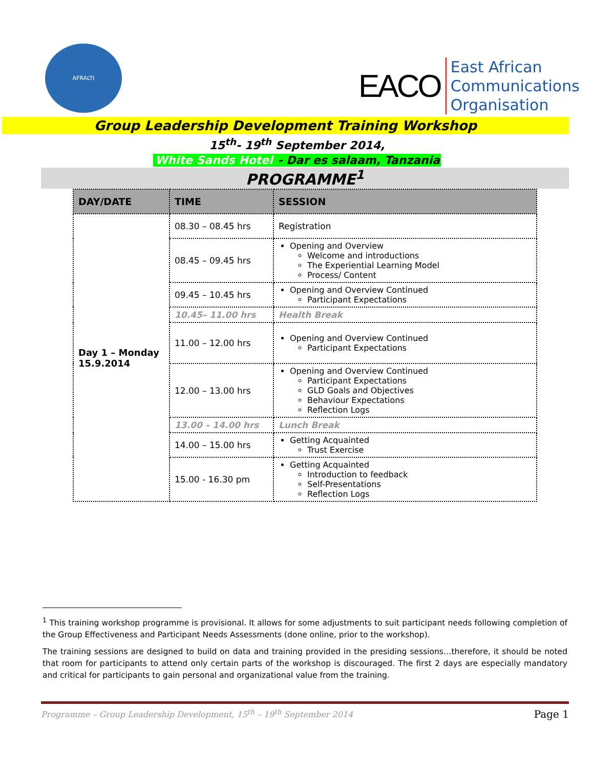AFRALTI
EACO
East African
Communications
Organisation
Group Leadership Development Training Workshop
15<sup>th</sup>- 19<sup>th</sup> September 2014,
White Sands Hotel - Dar es salaam, Tanzania
PROGRAMME<sup>1</sup>
| DAY/DATE | TIME | SESSION |
| --- | --- | --- |
| Day 1 – Monday 15.9.2014 | 08.30 – 08.45 hrs | Registration |
| | 08.45 – 09.45 hrs | Opening and Overview Welcome and introductions The Experiential Learning Model Process/ Content |
| | 09.45 – 10.45 hrs | Opening and Overview Continued Participant Expectations |
| | 10.45– 11.00 hrs | Health Break |
| | 11.00 – 12.00 hrs | Opening and Overview Continued Participant Expectations |
| | 12.00 – 13.00 hrs | Opening and Overview Continued Participant Expectations GLD Goals and Objectives Behaviour Expectations Reflection Logs |
| | 13.00 – 14.00 hrs | Lunch Break |
| | 14.00 – 15.00 hrs | Getting Acquainted Trust Exercise |
| | 15.00 - 16.30 pm | Getting Acquainted Introduction to feedback Self-Presentations Reflection Logs |
<sup>1</sup> This training workshop programme is provisional. It allows for some adjustments to suit participant needs following completion of the Group Effectiveness and Participant Needs Assessments (done online, prior to the workshop).
The training sessions are designed to build on data and training provided in the presiding sessions…therefore, it should be noted that room for participants to attend only certain parts of the workshop is discouraged. The first 2 days are especially mandatory and critical for participants to gain personal and organizational value from the training.
Programme – Group Leadership Development, 15<sup>th</sup> – 19<sup>th</sup> September 2014 Page 1